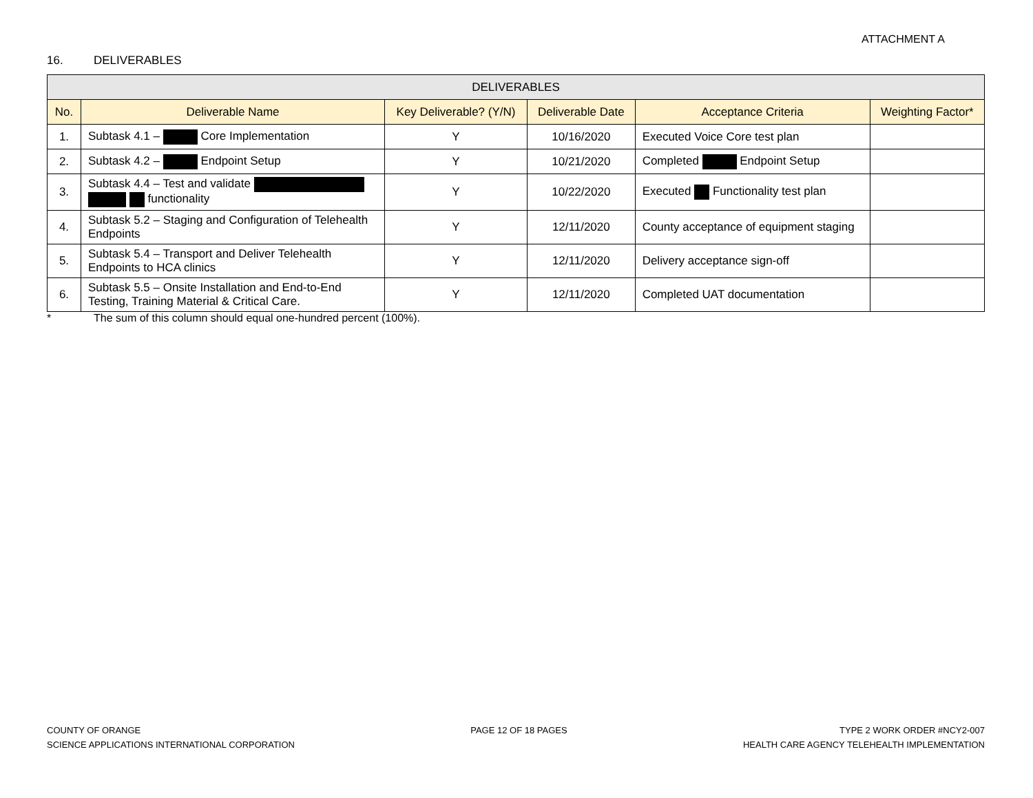ATTACHMENT A
16. DELIVERABLES
| DELIVERABLES | | | | | |
| --- | --- | --- | --- | --- | --- |
| No. | Deliverable Name | Key Deliverable? (Y/N) | Deliverable Date | Acceptance Criteria | Weighting Factor* |
| 1. | Subtask 4.1 – Core Implementation | Y | 10/16/2020 | Executed Voice Core test plan | |
| 2. | Subtask 4.2 – Endpoint Setup | Y | 10/21/2020 | Completed Endpoint Setup | |
| 3. | Subtask 4.4 – Test and validate functionality | Y | 10/22/2020 | Executed Functionality test plan | |
| 4. | Subtask 5.2 – Staging and Configuration of Telehealth Endpoints | Y | 12/11/2020 | County acceptance of equipment staging | |
| 5. | Subtask 5.4 – Transport and Deliver Telehealth Endpoints to HCA clinics | Y | 12/11/2020 | Delivery acceptance sign-off | |
| 6. | Subtask 5.5 – Onsite Installation and End-to-End Testing, Training Material & Critical Care. | Y | 12/11/2020 | Completed UAT documentation | |
* The sum of this column should equal one-hundred percent (100%).
COUNTY OF ORANGE
SCIENCE APPLICATIONS INTERNATIONAL CORPORATION
PAGE 12 OF 18 PAGES TYPE 2 WORK ORDER #NCY2-007
HEALTH CARE AGENCY TELEHEALTH IMPLEMENTATION